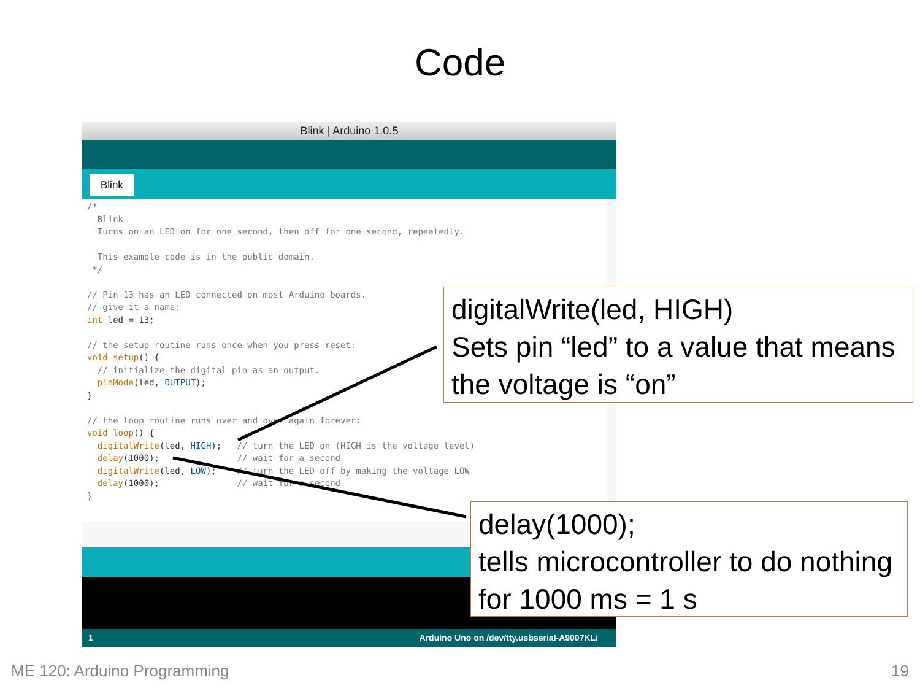Code
Blink | Arduino 1.0.5
Blink
/* Blink Turns on an LED on for one second, then off for one second, repeatedly. This example code is in the public domain. */ // Pin 13 has an LED connected on most Arduino boards. // give it a name: int led = 13; // the setup routine runs once when you press reset: void setup() { // initialize the digital pin as an output. pinMode(led, OUTPUT); } // the loop routine runs over and over again forever: void loop() { digitalWrite(led, HIGH); // turn the LED on (HIGH is the voltage level) delay(1000); // wait for a second digitalWrite(led, LOW); // turn the LED off by making the voltage LOW delay(1000); // wait for a second }
1 Arduino Uno on /dev/tty.usbserial-A9007KLi
digitalWrite(led, HIGH)
Sets pin “led” to a value that means the voltage is “on”
delay(1000);
tells microcontroller to do nothing for 1000 ms = 1 s
ME 120: Arduino Programming 19